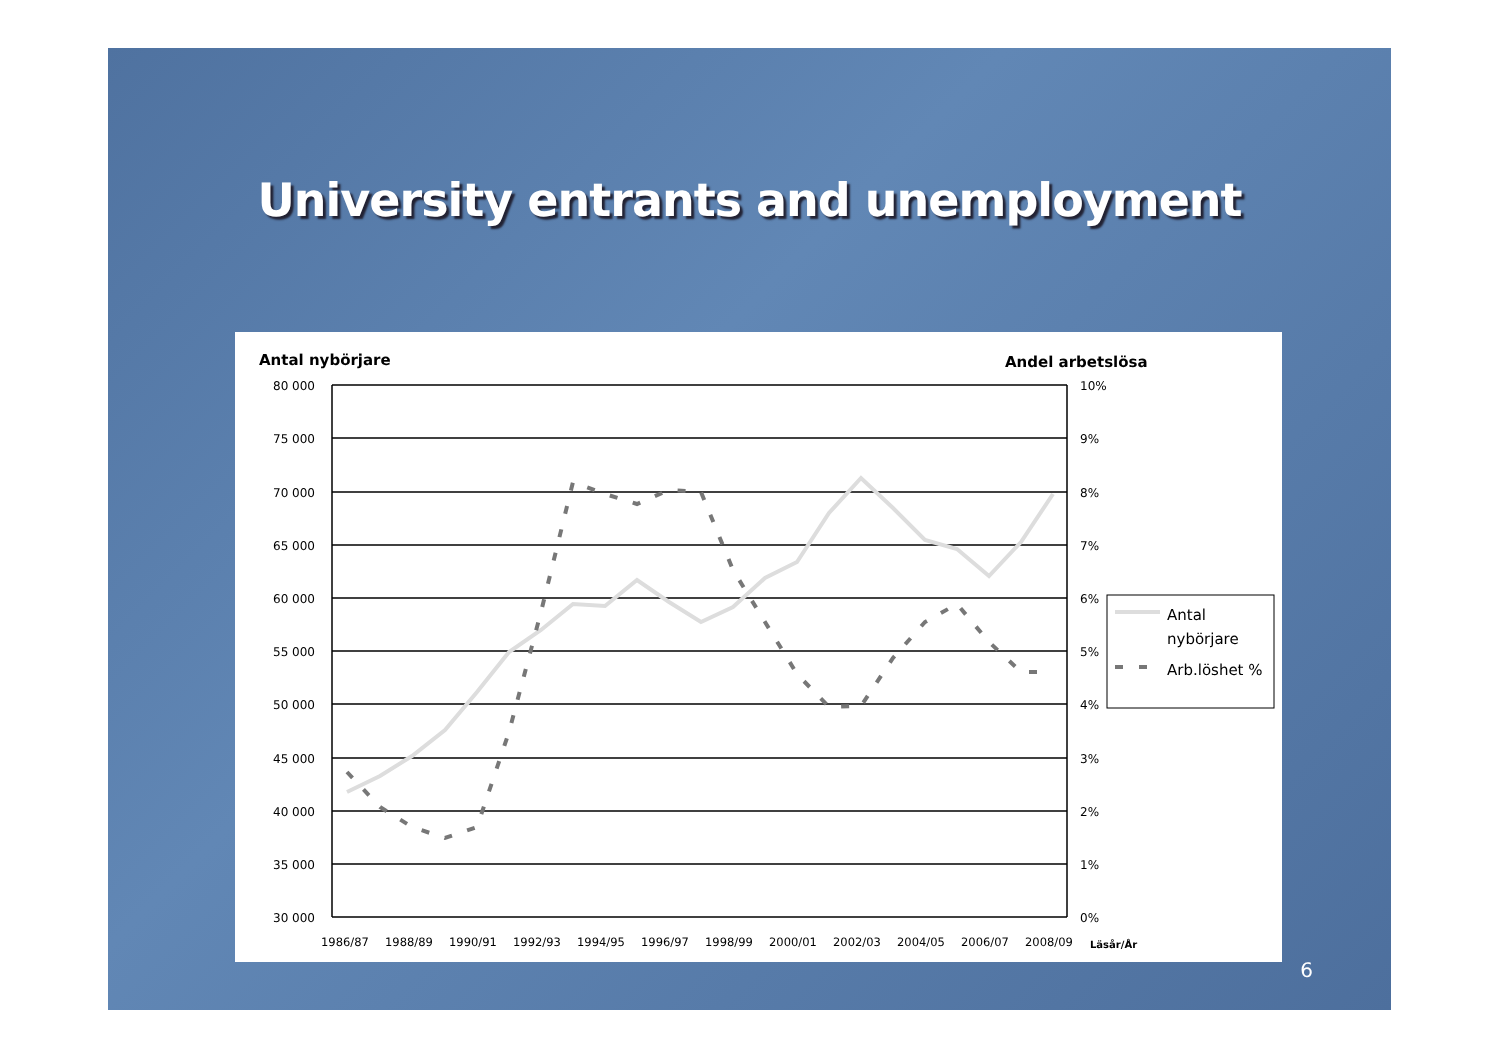University entrants and unemployment
Antal nybörjare
Andel arbetslösa
80 000
75 000
70 000
65 000
60 000
55 000
50 000
45 000
40 000
35 000
30 000
10%
9%
8%
7%
6%
5%
4%
3%
2%
1%
0%
1986/87
1988/89
1990/91
1992/93
1994/95
1996/97
1998/99
2000/01
2002/03
2004/05
2006/07
2008/09
Läsår/År
Antal
nybörjare
Arb.löshet %
6